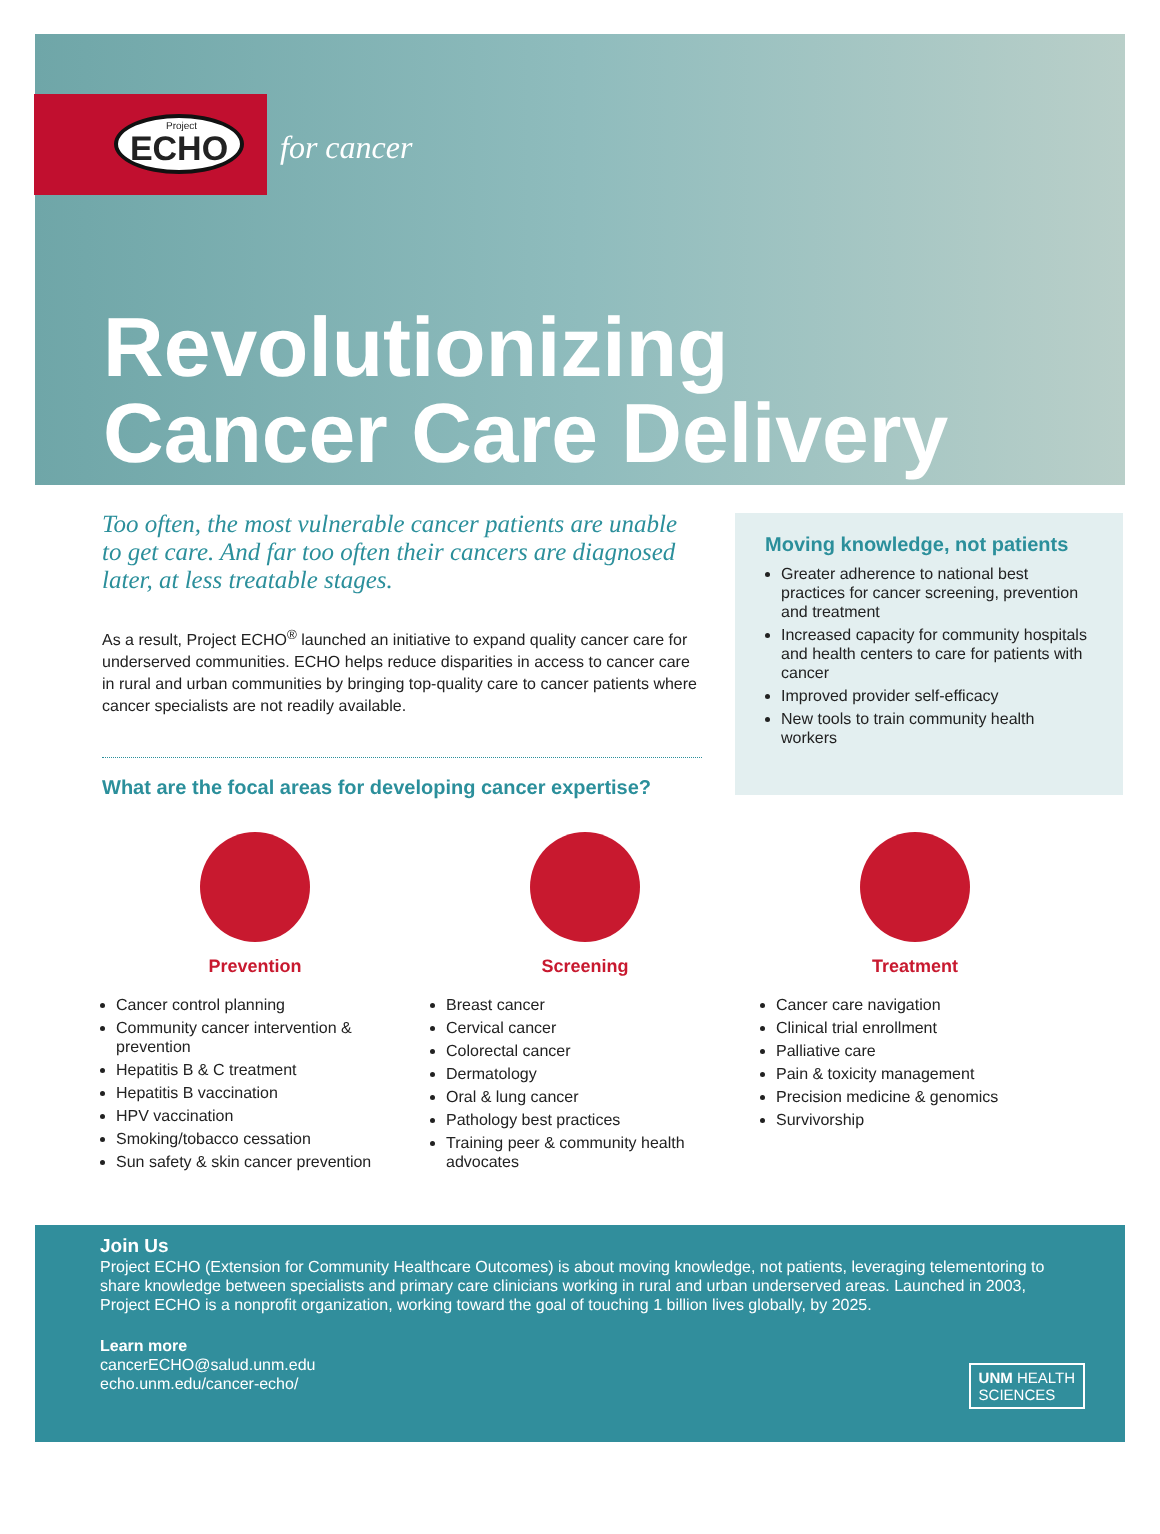Project ECHO
for cancer
Revolutionizing
Cancer Care Delivery
Too often, the most vulnerable cancer patients are unable to get care. And far too often their cancers are diagnosed later, at less treatable stages.
As a result, Project ECHO<sup>®</sup> launched an initiative to expand quality cancer care for underserved communities. ECHO helps reduce disparities in access to cancer care in rural and urban communities by bringing top-quality care to cancer patients where cancer specialists are not readily available.
What are the focal areas for developing cancer expertise?
Moving knowledge, not patients
Greater adherence to national best practices for cancer screening, prevention and treatment
Increased capacity for community hospitals and health centers to care for patients with cancer
Improved provider self-efficacy
New tools to train community health workers
Prevention
Cancer control planning
Community cancer intervention & prevention
Hepatitis B & C treatment
Hepatitis B vaccination
HPV vaccination
Smoking/tobacco cessation
Sun safety & skin cancer prevention
Screening
Breast cancer
Cervical cancer
Colorectal cancer
Dermatology
Oral & lung cancer
Pathology best practices
Training peer & community health advocates
Treatment
Cancer care navigation
Clinical trial enrollment
Palliative care
Pain & toxicity management
Precision medicine & genomics
Survivorship
Join Us
Project ECHO (Extension for Community Healthcare Outcomes) is about moving knowledge, not patients, leveraging telementoring to share knowledge between specialists and primary care clinicians working in rural and urban underserved areas. Launched in 2003, Project ECHO is a nonprofit organization, working toward the goal of touching 1 billion lives globally, by 2025.
Learn more
cancerECHO@salud.unm.edu
echo.unm.edu/cancer-echo/
UNM HEALTH
SCIENCES